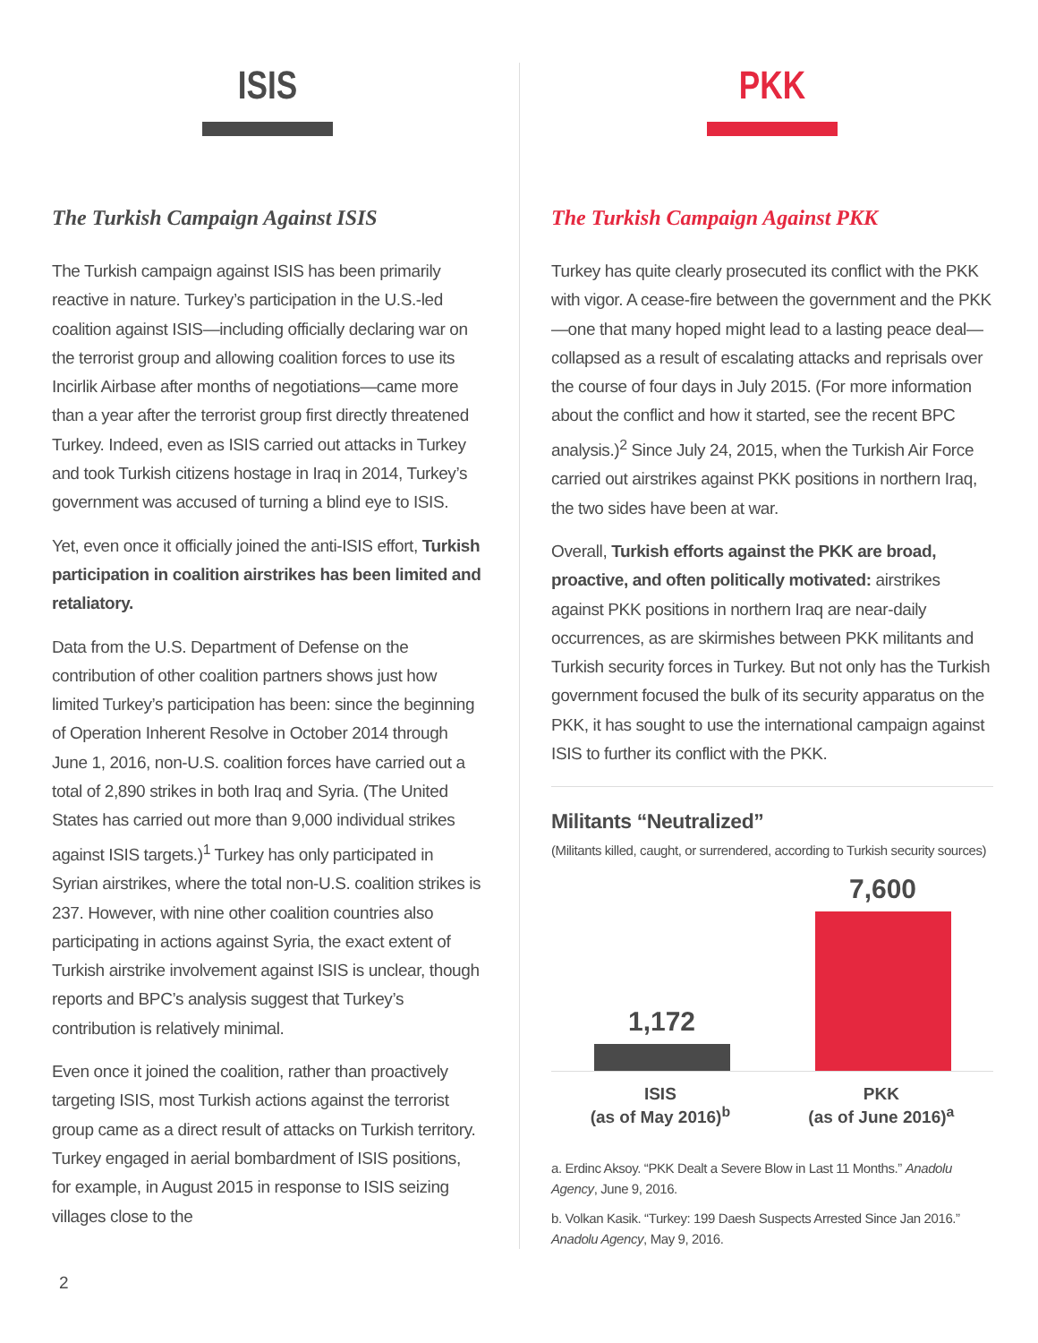ISIS
The Turkish Campaign Against ISIS
The Turkish campaign against ISIS has been primarily reactive in nature. Turkey’s participation in the U.S.-led coalition against ISIS—including officially declaring war on the terrorist group and allowing coalition forces to use its Incirlik Airbase after months of negotiations—came more than a year after the terrorist group first directly threatened Turkey. Indeed, even as ISIS carried out attacks in Turkey and took Turkish citizens hostage in Iraq in 2014, Turkey’s government was accused of turning a blind eye to ISIS.
Yet, even once it officially joined the anti-ISIS effort, Turkish participation in coalition airstrikes has been limited and retaliatory.
Data from the U.S. Department of Defense on the contribution of other coalition partners shows just how limited Turkey’s participation has been: since the beginning of Operation Inherent Resolve in October 2014 through June 1, 2016, non-U.S. coalition forces have carried out a total of 2,890 strikes in both Iraq and Syria. (The United States has carried out more than 9,000 individual strikes against ISIS targets.)<sup>1</sup> Turkey has only participated in Syrian airstrikes, where the total non-U.S. coalition strikes is 237. However, with nine other coalition countries also participating in actions against Syria, the exact extent of Turkish airstrike involvement against ISIS is unclear, though reports and BPC’s analysis suggest that Turkey’s contribution is relatively minimal.
Even once it joined the coalition, rather than proactively targeting ISIS, most Turkish actions against the terrorist group came as a direct result of attacks on Turkish territory. Turkey engaged in aerial bombardment of ISIS positions, for example, in August 2015 in response to ISIS seizing villages close to the
PKK
The Turkish Campaign Against PKK
Turkey has quite clearly prosecuted its conflict with the PKK with vigor. A cease-fire between the government and the PKK—one that many hoped might lead to a lasting peace deal—collapsed as a result of escalating attacks and reprisals over the course of four days in July 2015. (For more information about the conflict and how it started, see the recent BPC analysis.)<sup>2</sup> Since July 24, 2015, when the Turkish Air Force carried out airstrikes against PKK positions in northern Iraq, the two sides have been at war.
Overall, Turkish efforts against the PKK are broad, proactive, and often politically motivated: airstrikes against PKK positions in northern Iraq are near-daily occurrences, as are skirmishes between PKK militants and Turkish security forces in Turkey. But not only has the Turkish government focused the bulk of its security apparatus on the PKK, it has sought to use the international campaign against ISIS to further its conflict with the PKK.
Militants “Neutralized”
(Militants killed, caught, or surrendered, according to Turkish security sources)
1,172
7,600
ISIS
(as of May 2016)<sup>b</sup>
PKK
(as of June 2016)<sup>a</sup>
a. Erdinc Aksoy. “PKK Dealt a Severe Blow in Last 11 Months.” Anadolu Agency, June 9, 2016.
b. Volkan Kasik. “Turkey: 199 Daesh Suspects Arrested Since Jan 2016.” Anadolu Agency, May 9, 2016.
2